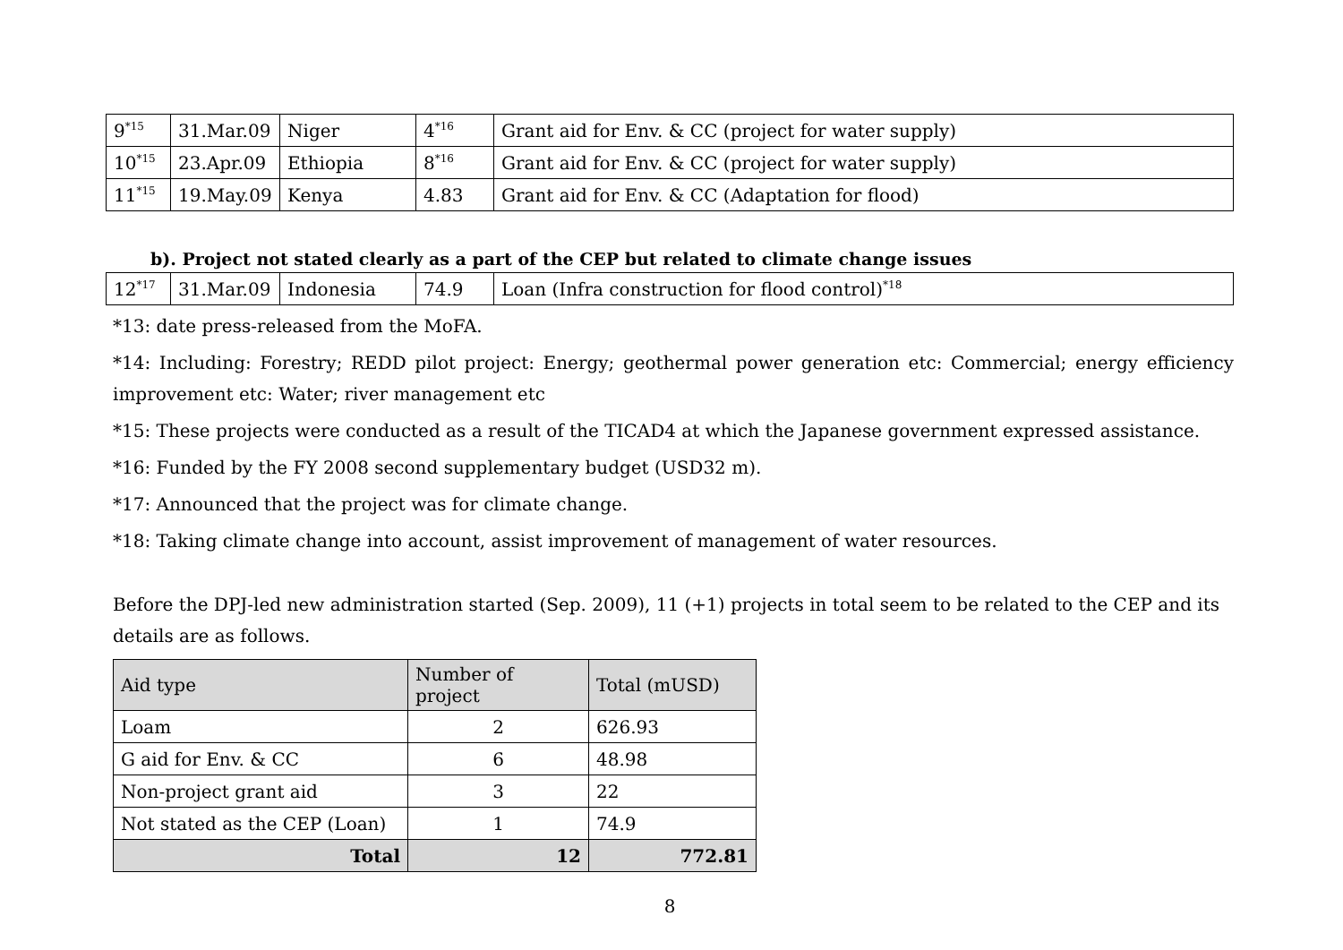| 9<sup>*15</sup> | 31.Mar.09 | Niger | 4<sup>*16</sup> | Grant aid for Env. & CC (project for water supply) |
| 10<sup>*15</sup> | 23.Apr.09 | Ethiopia | 8<sup>*16</sup> | Grant aid for Env. & CC (project for water supply) |
| 11<sup>*15</sup> | 19.May.09 | Kenya | 4.83 | Grant aid for Env. & CC (Adaptation for flood) |
b). Project not stated clearly as a part of the CEP but related to climate change issues
| 12<sup>*17</sup> | 31.Mar.09 | Indonesia | 74.9 | Loan (Infra construction for flood control)<sup>*18</sup> |
*13: date press-released from the MoFA.
*14: Including: Forestry; REDD pilot project: Energy; geothermal power generation etc: Commercial; energy efficiency improvement etc: Water; river management etc
*15: These projects were conducted as a result of the TICAD4 at which the Japanese government expressed assistance.
*16: Funded by the FY 2008 second supplementary budget (USD32 m).
*17: Announced that the project was for climate change.
*18: Taking climate change into account, assist improvement of management of water resources.
Before the DPJ-led new administration started (Sep. 2009), 11 (+1) projects in total seem to be related to the CEP and its details are as follows.
| Aid type | Number of project | Total (mUSD) |
| --- | --- | --- |
| Loam | 2 | 626.93 |
| G aid for Env. & CC | 6 | 48.98 |
| Non-project grant aid | 3 | 22 |
| Not stated as the CEP (Loan) | 1 | 74.9 |
| Total | 12 | 772.81 |
8